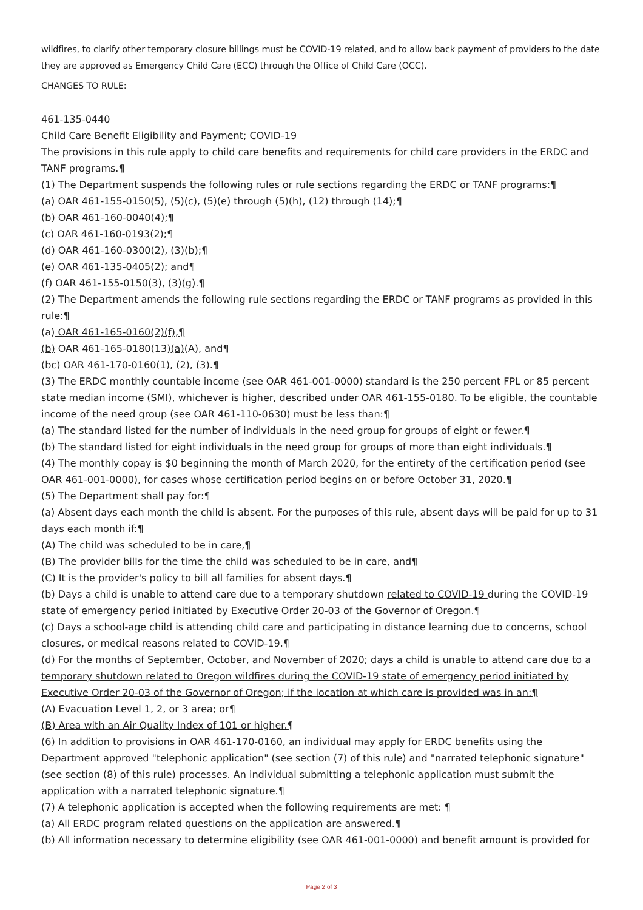wildfires, to clarify other temporary closure billings must be COVID-19 related, and to allow back payment of providers to the date they are approved as Emergency Child Care (ECC) through the Office of Child Care (OCC).
CHANGES TO RULE:
461-135-0440
Child Care Benefit Eligibility and Payment; COVID-19
The provisions in this rule apply to child care benefits and requirements for child care providers in the ERDC and TANF programs.¶
(1) The Department suspends the following rules or rule sections regarding the ERDC or TANF programs:¶
(a) OAR 461-155-0150(5), (5)(c), (5)(e) through (5)(h), (12) through (14);¶
(b) OAR 461-160-0040(4);¶
(c) OAR 461-160-0193(2);¶
(d) OAR 461-160-0300(2), (3)(b);¶
(e) OAR 461-135-0405(2); and¶
(f) OAR 461-155-0150(3), (3)(g).¶
(2) The Department amends the following rule sections regarding the ERDC or TANF programs as provided in this rule:¶
(a) OAR 461-165-0160(2)(f),¶
(b) OAR 461-165-0180(13)(a)(A), and¶
(bc) OAR 461-170-0160(1), (2), (3).¶
(3) The ERDC monthly countable income (see OAR 461-001-0000) standard is the 250 percent FPL or 85 percent state median income (SMI), whichever is higher, described under OAR 461-155-0180. To be eligible, the countable income of the need group (see OAR 461-110-0630) must be less than:¶
(a) The standard listed for the number of individuals in the need group for groups of eight or fewer.¶
(b) The standard listed for eight individuals in the need group for groups of more than eight individuals.¶
(4) The monthly copay is $0 beginning the month of March 2020, for the entirety of the certification period (see OAR 461-001-0000), for cases whose certification period begins on or before October 31, 2020.¶
(5) The Department shall pay for:¶
(a) Absent days each month the child is absent. For the purposes of this rule, absent days will be paid for up to 31 days each month if:¶
(A) The child was scheduled to be in care,¶
(B) The provider bills for the time the child was scheduled to be in care, and¶
(C) It is the provider's policy to bill all families for absent days.¶
(b) Days a child is unable to attend care due to a temporary shutdown related to COVID-19 during the COVID-19 state of emergency period initiated by Executive Order 20-03 of the Governor of Oregon.¶
(c) Days a school-age child is attending child care and participating in distance learning due to concerns, school closures, or medical reasons related to COVID-19.¶
(d) For the months of September, October, and November of 2020; days a child is unable to attend care due to a temporary shutdown related to Oregon wildfires during the COVID-19 state of emergency period initiated by Executive Order 20-03 of the Governor of Oregon; if the location at which care is provided was in an:¶
(A) Evacuation Level 1, 2, or 3 area; or¶
(B) Area with an Air Quality Index of 101 or higher.¶
(6) In addition to provisions in OAR 461-170-0160, an individual may apply for ERDC benefits using the Department approved "telephonic application" (see section (7) of this rule) and "narrated telephonic signature" (see section (8) of this rule) processes. An individual submitting a telephonic application must submit the application with a narrated telephonic signature.¶
(7) A telephonic application is accepted when the following requirements are met: ¶
(a) All ERDC program related questions on the application are answered.¶
(b) All information necessary to determine eligibility (see OAR 461-001-0000) and benefit amount is provided for
Page 2 of 3